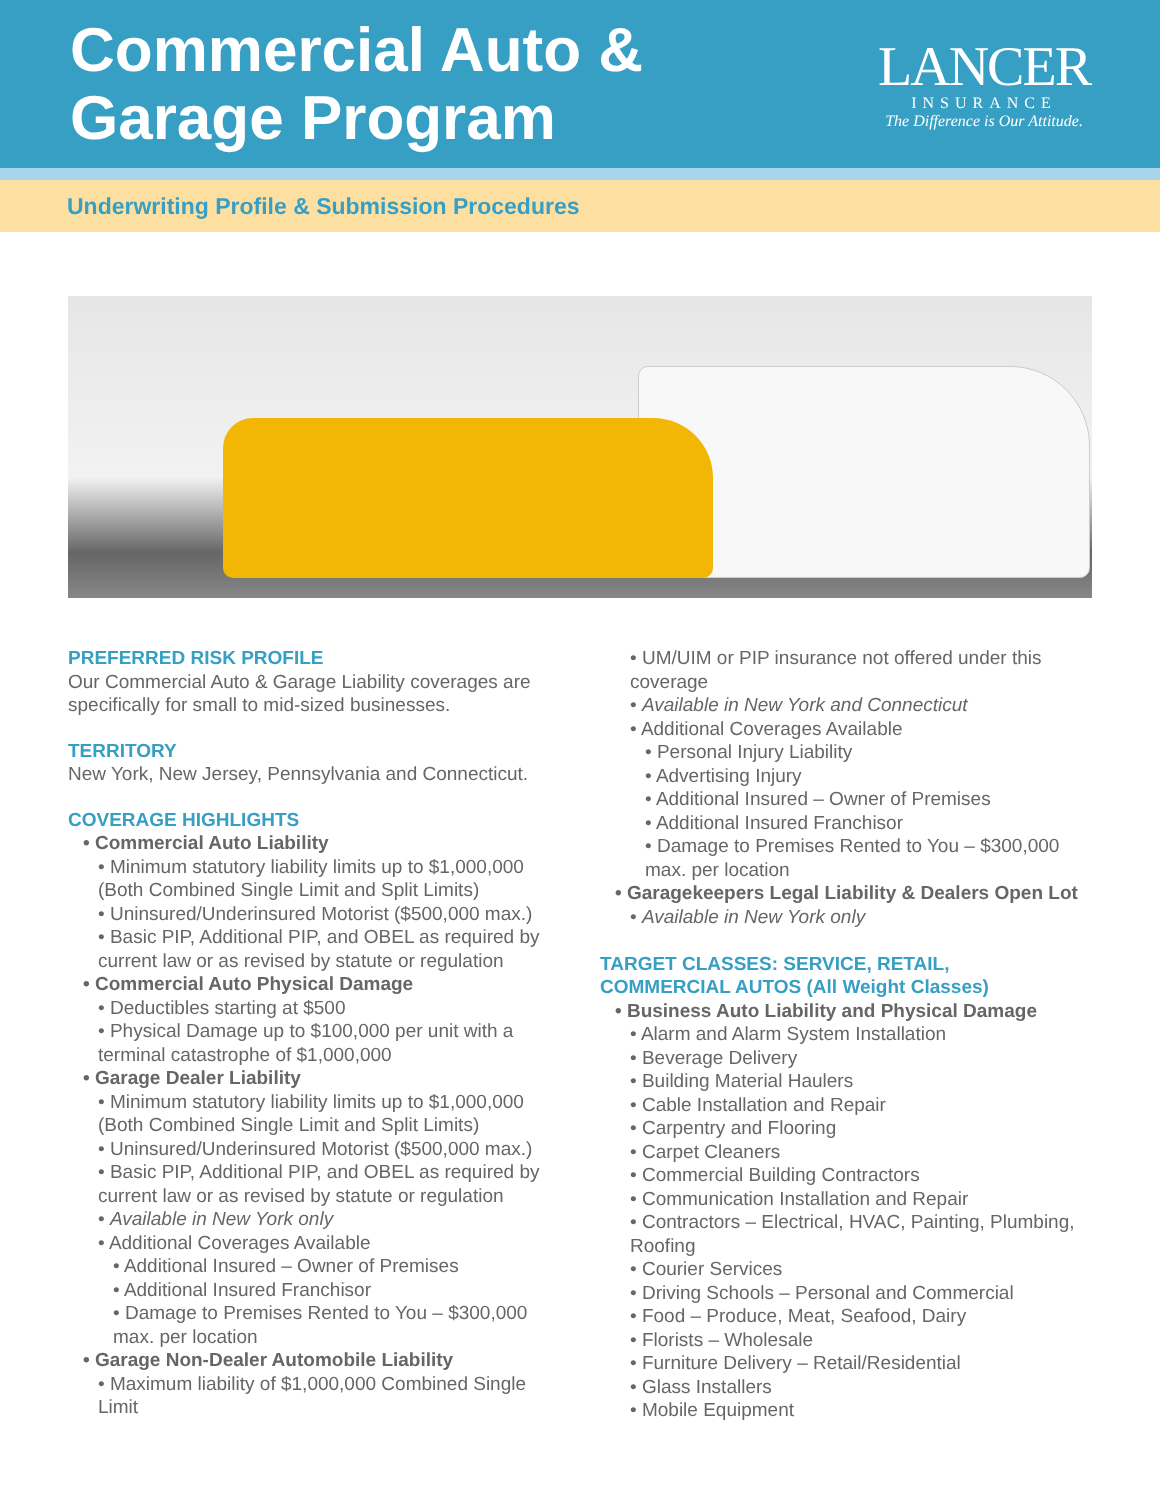Commercial Auto &
Garage Program
LANCER
INSURANCE
The Difference is Our Attitude.
Underwriting Profile & Submission Procedures
PREFERRED RISK PROFILE
Our Commercial Auto & Garage Liability coverages are specifically for small to mid-sized businesses.
TERRITORY
New York, New Jersey, Pennsylvania and Connecticut.
COVERAGE HIGHLIGHTS
• Commercial Auto Liability
• Minimum statutory liability limits up to $1,000,000 (Both Combined Single Limit and Split Limits)
• Uninsured/Underinsured Motorist ($500,000 max.)
• Basic PIP, Additional PIP, and OBEL as required by current law or as revised by statute or regulation
• Commercial Auto Physical Damage
• Deductibles starting at $500
• Physical Damage up to $100,000 per unit with a terminal catastrophe of $1,000,000
• Garage Dealer Liability
• Minimum statutory liability limits up to $1,000,000 (Both Combined Single Limit and Split Limits)
• Uninsured/Underinsured Motorist ($500,000 max.)
• Basic PIP, Additional PIP, and OBEL as required by current law or as revised by statute or regulation
• Available in New York only
• Additional Coverages Available
• Additional Insured – Owner of Premises
• Additional Insured Franchisor
• Damage to Premises Rented to You – $300,000 max. per location
• Garage Non-Dealer Automobile Liability
• Maximum liability of $1,000,000 Combined Single Limit
• UM/UIM or PIP insurance not offered under this coverage
• Available in New York and Connecticut
• Additional Coverages Available
• Personal Injury Liability
• Advertising Injury
• Additional Insured – Owner of Premises
• Additional Insured Franchisor
• Damage to Premises Rented to You – $300,000 max. per location
• Garagekeepers Legal Liability & Dealers Open Lot
• Available in New York only
TARGET CLASSES: SERVICE, RETAIL,
COMMERCIAL AUTOS (All Weight Classes)
• Business Auto Liability and Physical Damage
• Alarm and Alarm System Installation
• Beverage Delivery
• Building Material Haulers
• Cable Installation and Repair
• Carpentry and Flooring
• Carpet Cleaners
• Commercial Building Contractors
• Communication Installation and Repair
• Contractors – Electrical, HVAC, Painting, Plumbing, Roofing
• Courier Services
• Driving Schools – Personal and Commercial
• Food – Produce, Meat, Seafood, Dairy
• Florists – Wholesale
• Furniture Delivery – Retail/Residential
• Glass Installers
• Mobile Equipment